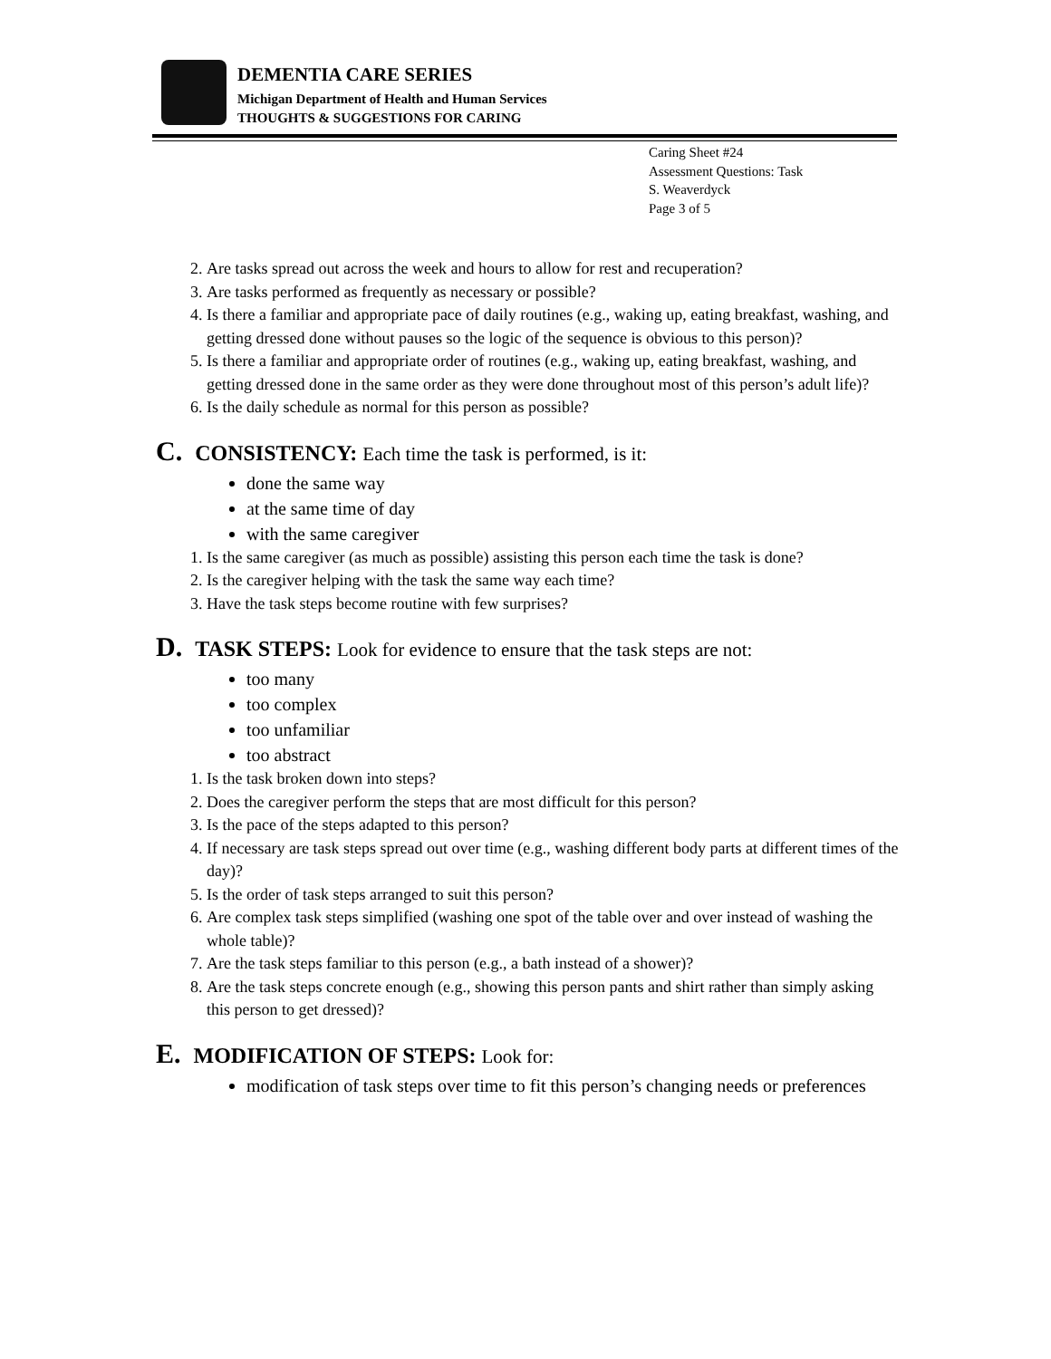DEMENTIA CARE SERIES
Michigan Department of Health and Human Services
THOUGHTS & SUGGESTIONS FOR CARING
Caring Sheet #24
Assessment Questions: Task
S. Weaverdyck
Page 3 of 5
2. Are tasks spread out across the week and hours to allow for rest and recuperation?
3. Are tasks performed as frequently as necessary or possible?
4. Is there a familiar and appropriate pace of daily routines (e.g., waking up, eating breakfast, washing, and getting dressed done without pauses so the logic of the sequence is obvious to this person)?
5. Is there a familiar and appropriate order of routines (e.g., waking up, eating breakfast, washing, and getting dressed done in the same order as they were done throughout most of this person’s adult life)?
6. Is the daily schedule as normal for this person as possible?
C. CONSISTENCY: Each time the task is performed, is it:
done the same way
at the same time of day
with the same caregiver
1. Is the same caregiver (as much as possible) assisting this person each time the task is done?
2. Is the caregiver helping with the task the same way each time?
3. Have the task steps become routine with few surprises?
D. TASK STEPS: Look for evidence to ensure that the task steps are not:
too many
too complex
too unfamiliar
too abstract
1. Is the task broken down into steps?
2. Does the caregiver perform the steps that are most difficult for this person?
3. Is the pace of the steps adapted to this person?
4. If necessary are task steps spread out over time (e.g., washing different body parts at different times of the day)?
5. Is the order of task steps arranged to suit this person?
6. Are complex task steps simplified (washing one spot of the table over and over instead of washing the whole table)?
7. Are the task steps familiar to this person (e.g., a bath instead of a shower)?
8. Are the task steps concrete enough (e.g., showing this person pants and shirt rather than simply asking this person to get dressed)?
E. MODIFICATION OF STEPS: Look for:
modification of task steps over time to fit this person’s changing needs or preferences